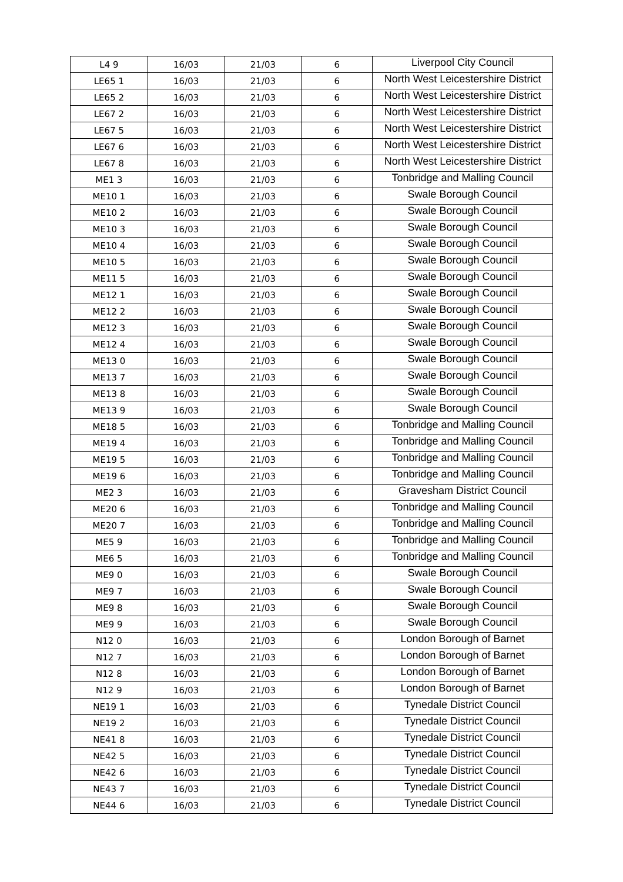| L4 9 | 16/03 | 21/03 | 6 | Liverpool City Council |
| LE65 1 | 16/03 | 21/03 | 6 | North West Leicestershire District |
| LE65 2 | 16/03 | 21/03 | 6 | North West Leicestershire District |
| LE67 2 | 16/03 | 21/03 | 6 | North West Leicestershire District |
| LE67 5 | 16/03 | 21/03 | 6 | North West Leicestershire District |
| LE67 6 | 16/03 | 21/03 | 6 | North West Leicestershire District |
| LE67 8 | 16/03 | 21/03 | 6 | North West Leicestershire District |
| ME1 3 | 16/03 | 21/03 | 6 | Tonbridge and Malling Council |
| ME10 1 | 16/03 | 21/03 | 6 | Swale Borough Council |
| ME10 2 | 16/03 | 21/03 | 6 | Swale Borough Council |
| ME10 3 | 16/03 | 21/03 | 6 | Swale Borough Council |
| ME10 4 | 16/03 | 21/03 | 6 | Swale Borough Council |
| ME10 5 | 16/03 | 21/03 | 6 | Swale Borough Council |
| ME11 5 | 16/03 | 21/03 | 6 | Swale Borough Council |
| ME12 1 | 16/03 | 21/03 | 6 | Swale Borough Council |
| ME12 2 | 16/03 | 21/03 | 6 | Swale Borough Council |
| ME12 3 | 16/03 | 21/03 | 6 | Swale Borough Council |
| ME12 4 | 16/03 | 21/03 | 6 | Swale Borough Council |
| ME13 0 | 16/03 | 21/03 | 6 | Swale Borough Council |
| ME13 7 | 16/03 | 21/03 | 6 | Swale Borough Council |
| ME13 8 | 16/03 | 21/03 | 6 | Swale Borough Council |
| ME13 9 | 16/03 | 21/03 | 6 | Swale Borough Council |
| ME18 5 | 16/03 | 21/03 | 6 | Tonbridge and Malling Council |
| ME19 4 | 16/03 | 21/03 | 6 | Tonbridge and Malling Council |
| ME19 5 | 16/03 | 21/03 | 6 | Tonbridge and Malling Council |
| ME19 6 | 16/03 | 21/03 | 6 | Tonbridge and Malling Council |
| ME2 3 | 16/03 | 21/03 | 6 | Gravesham District Council |
| ME20 6 | 16/03 | 21/03 | 6 | Tonbridge and Malling Council |
| ME20 7 | 16/03 | 21/03 | 6 | Tonbridge and Malling Council |
| ME5 9 | 16/03 | 21/03 | 6 | Tonbridge and Malling Council |
| ME6 5 | 16/03 | 21/03 | 6 | Tonbridge and Malling Council |
| ME9 0 | 16/03 | 21/03 | 6 | Swale Borough Council |
| ME9 7 | 16/03 | 21/03 | 6 | Swale Borough Council |
| ME9 8 | 16/03 | 21/03 | 6 | Swale Borough Council |
| ME9 9 | 16/03 | 21/03 | 6 | Swale Borough Council |
| N12 0 | 16/03 | 21/03 | 6 | London Borough of Barnet |
| N12 7 | 16/03 | 21/03 | 6 | London Borough of Barnet |
| N12 8 | 16/03 | 21/03 | 6 | London Borough of Barnet |
| N12 9 | 16/03 | 21/03 | 6 | London Borough of Barnet |
| NE19 1 | 16/03 | 21/03 | 6 | Tynedale District Council |
| NE19 2 | 16/03 | 21/03 | 6 | Tynedale District Council |
| NE41 8 | 16/03 | 21/03 | 6 | Tynedale District Council |
| NE42 5 | 16/03 | 21/03 | 6 | Tynedale District Council |
| NE42 6 | 16/03 | 21/03 | 6 | Tynedale District Council |
| NE43 7 | 16/03 | 21/03 | 6 | Tynedale District Council |
| NE44 6 | 16/03 | 21/03 | 6 | Tynedale District Council |